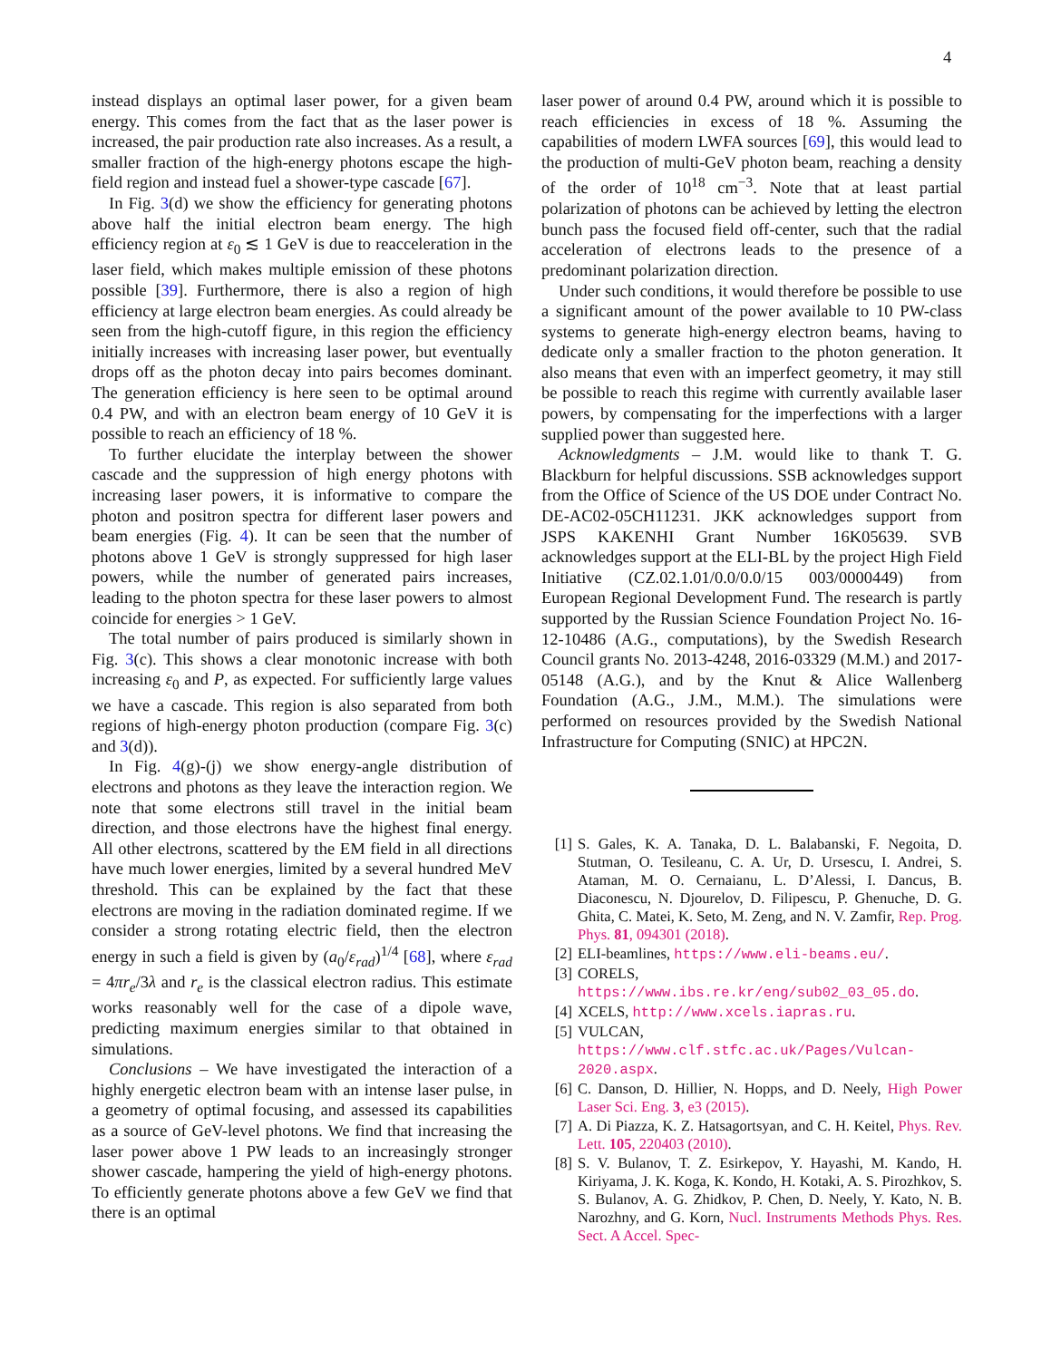4
instead displays an optimal laser power, for a given beam energy. This comes from the fact that as the laser power is increased, the pair production rate also increases. As a result, a smaller fraction of the high-energy photons escape the high-field region and instead fuel a shower-type cascade [67].
In Fig. 3(d) we show the efficiency for generating photons above half the initial electron beam energy. The high efficiency region at ε<sub>0</sub> ≲ 1 GeV is due to reacceleration in the laser field, which makes multiple emission of these photons possible [39]. Furthermore, there is also a region of high efficiency at large electron beam energies. As could already be seen from the high-cutoff figure, in this region the efficiency initially increases with increasing laser power, but eventually drops off as the photon decay into pairs becomes dominant. The generation efficiency is here seen to be optimal around 0.4 PW, and with an electron beam energy of 10 GeV it is possible to reach an efficiency of 18 %.
To further elucidate the interplay between the shower cascade and the suppression of high energy photons with increasing laser powers, it is informative to compare the photon and positron spectra for different laser powers and beam energies (Fig. 4). It can be seen that the number of photons above 1 GeV is strongly suppressed for high laser powers, while the number of generated pairs increases, leading to the photon spectra for these laser powers to almost coincide for energies > 1 GeV.
The total number of pairs produced is similarly shown in Fig. 3(c). This shows a clear monotonic increase with both increasing ε<sub>0</sub> and P, as expected. For sufficiently large values we have a cascade. This region is also separated from both regions of high-energy photon production (compare Fig. 3(c) and 3(d)).
In Fig. 4(g)-(j) we show energy-angle distribution of electrons and photons as they leave the interaction region. We note that some electrons still travel in the initial beam direction, and those electrons have the highest final energy. All other electrons, scattered by the EM field in all directions have much lower energies, limited by a several hundred MeV threshold. This can be explained by the fact that these electrons are moving in the radiation dominated regime. If we consider a strong rotating electric field, then the electron energy in such a field is given by (a<sub>0</sub>/ε<sub>rad</sub>)<sup>1/4</sup> [68], where ε<sub>rad</sub> = 4πr<sub>e</sub>/3λ and r<sub>e</sub> is the classical electron radius. This estimate works reasonably well for the case of a dipole wave, predicting maximum energies similar to that obtained in simulations.
Conclusions – We have investigated the interaction of a highly energetic electron beam with an intense laser pulse, in a geometry of optimal focusing, and assessed its capabilities as a source of GeV-level photons. We find that increasing the laser power above 1 PW leads to an increasingly stronger shower cascade, hampering the yield of high-energy photons. To efficiently generate photons above a few GeV we find that there is an optimal
laser power of around 0.4 PW, around which it is possible to reach efficiencies in excess of 18 %. Assuming the capabilities of modern LWFA sources [69], this would lead to the production of multi-GeV photon beam, reaching a density of the order of 10<sup>18</sup> cm<sup>−3</sup>. Note that at least partial polarization of photons can be achieved by letting the electron bunch pass the focused field off-center, such that the radial acceleration of electrons leads to the presence of a predominant polarization direction.
Under such conditions, it would therefore be possible to use a significant amount of the power available to 10 PW-class systems to generate high-energy electron beams, having to dedicate only a smaller fraction to the photon generation. It also means that even with an imperfect geometry, it may still be possible to reach this regime with currently available laser powers, by compensating for the imperfections with a larger supplied power than suggested here.
Acknowledgments – J.M. would like to thank T. G. Blackburn for helpful discussions. SSB acknowledges support from the Office of Science of the US DOE under Contract No. DE-AC02-05CH11231. JKK acknowledges support from JSPS KAKENHI Grant Number 16K05639. SVB acknowledges support at the ELI-BL by the project High Field Initiative (CZ.02.1.01/0.0/0.0/15 003/0000449) from European Regional Development Fund. The research is partly supported by the Russian Science Foundation Project No. 16-12-10486 (A.G., computations), by the Swedish Research Council grants No. 2013-4248, 2016-03329 (M.M.) and 2017-05148 (A.G.), and by the Knut & Alice Wallenberg Foundation (A.G., J.M., M.M.). The simulations were performed on resources provided by the Swedish National Infrastructure for Computing (SNIC) at HPC2N.
[1] S. Gales, K. A. Tanaka, D. L. Balabanski, F. Negoita, D. Stutman, O. Tesileanu, C. A. Ur, D. Ursescu, I. Andrei, S. Ataman, M. O. Cernaianu, L. D’Alessi, I. Dancus, B. Diaconescu, N. Djourelov, D. Filipescu, P. Ghenuche, D. G. Ghita, C. Matei, K. Seto, M. Zeng, and N. V. Zamfir, Rep. Prog. Phys. 81, 094301 (2018).
[2] ELI-beamlines, https://www.eli-beams.eu/.
[3] CORELS, https://www.ibs.re.kr/eng/sub02_03_05.do.
[4] XCELS, http://www.xcels.iapras.ru.
[5] VULCAN, https://www.clf.stfc.ac.uk/Pages/Vulcan-2020.aspx.
[6] C. Danson, D. Hillier, N. Hopps, and D. Neely, High Power Laser Sci. Eng. 3, e3 (2015).
[7] A. Di Piazza, K. Z. Hatsagortsyan, and C. H. Keitel, Phys. Rev. Lett. 105, 220403 (2010).
[8] S. V. Bulanov, T. Z. Esirkepov, Y. Hayashi, M. Kando, H. Kiriyama, J. K. Koga, K. Kondo, H. Kotaki, A. S. Pirozhkov, S. S. Bulanov, A. G. Zhidkov, P. Chen, D. Neely, Y. Kato, N. B. Narozhny, and G. Korn, Nucl. Instruments Methods Phys. Res. Sect. A Accel. Spec-